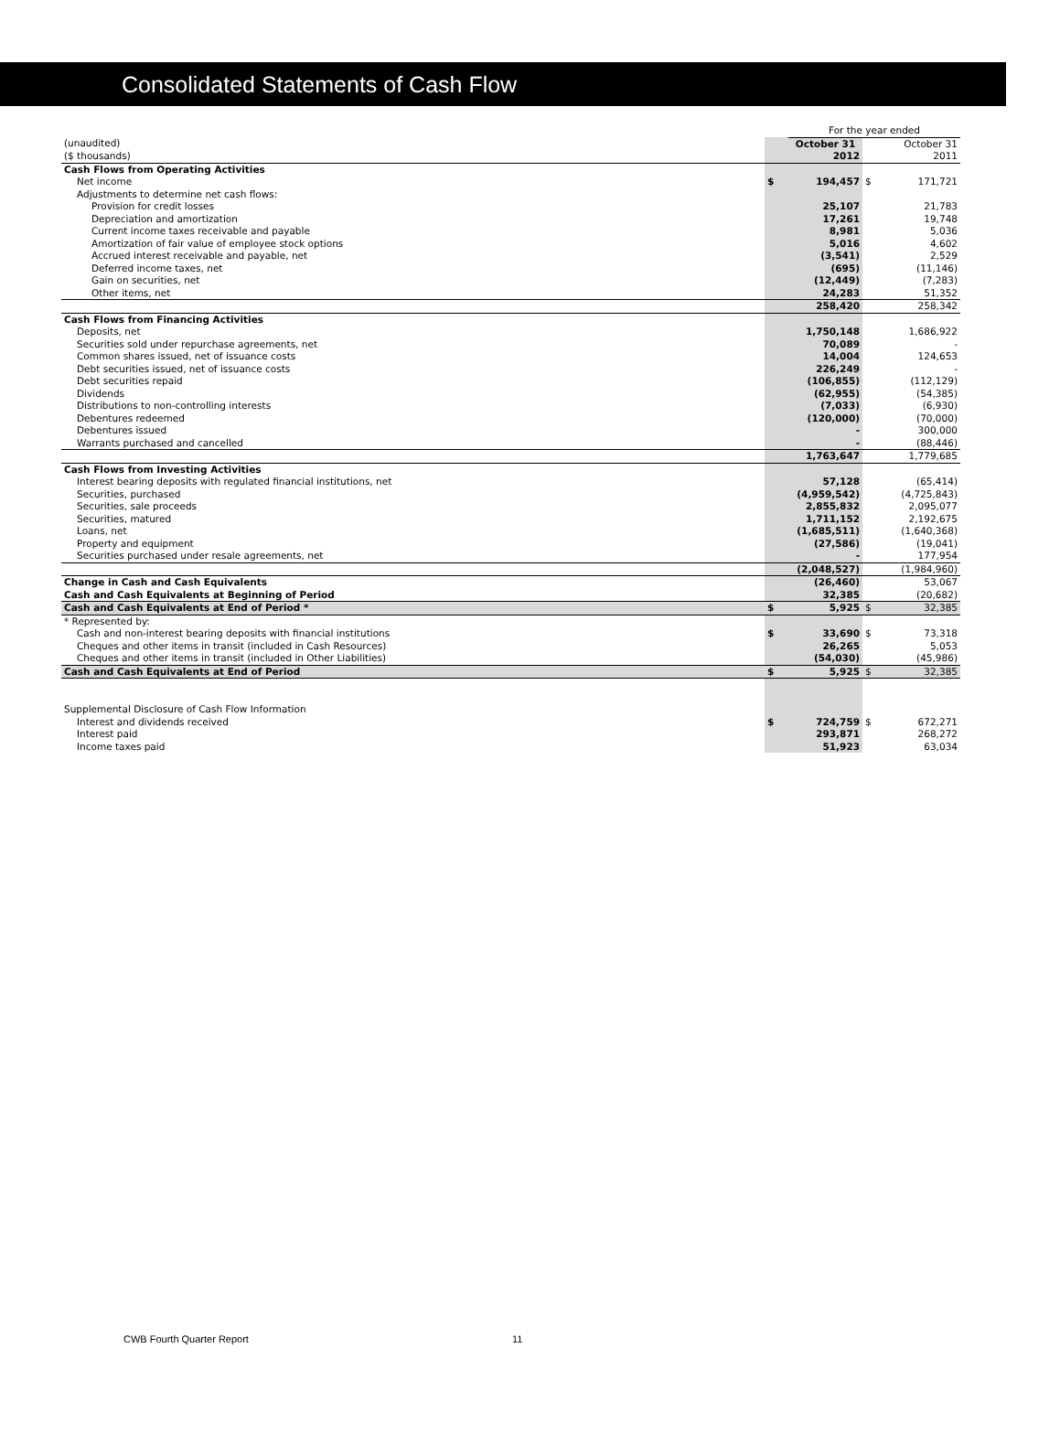Consolidated Statements of Cash Flow
| | | For the year ended | | |
| (unaudited) | | October 31 | | October 31 |
| ($ thousands) | | 2012 | | 2011 |
| Cash Flows from Operating Activities | | | | |
| Net income | $ | 194,457 | $ | 171,721 |
| Adjustments to determine net cash flows: | | | | |
| Provision for credit losses | | 25,107 | | 21,783 |
| Depreciation and amortization | | 17,261 | | 19,748 |
| Current income taxes receivable and payable | | 8,981 | | 5,036 |
| Amortization of fair value of employee stock options | | 5,016 | | 4,602 |
| Accrued interest receivable and payable, net | | (3,541) | | 2,529 |
| Deferred income taxes, net | | (695) | | (11,146) |
| Gain on securities, net | | (12,449) | | (7,283) |
| Other items, net | | 24,283 | | 51,352 |
| | | 258,420 | | 258,342 |
| Cash Flows from Financing Activities | | | | |
| Deposits, net | | 1,750,148 | | 1,686,922 |
| Securities sold under repurchase agreements, net | | 70,089 | | - |
| Common shares issued, net of issuance costs | | 14,004 | | 124,653 |
| Debt securities issued, net of issuance costs | | 226,249 | | - |
| Debt securities repaid | | (106,855) | | (112,129) |
| Dividends | | (62,955) | | (54,385) |
| Distributions to non-controlling interests | | (7,033) | | (6,930) |
| Debentures redeemed | | (120,000) | | (70,000) |
| Debentures issued | | - | | 300,000 |
| Warrants purchased and cancelled | | - | | (88,446) |
| | | 1,763,647 | | 1,779,685 |
| Cash Flows from Investing Activities | | | | |
| Interest bearing deposits with regulated financial institutions, net | | 57,128 | | (65,414) |
| Securities, purchased | | (4,959,542) | | (4,725,843) |
| Securities, sale proceeds | | 2,855,832 | | 2,095,077 |
| Securities, matured | | 1,711,152 | | 2,192,675 |
| Loans, net | | (1,685,511) | | (1,640,368) |
| Property and equipment | | (27,586) | | (19,041) |
| Securities purchased under resale agreements, net | | - | | 177,954 |
| | | (2,048,527) | | (1,984,960) |
| Change in Cash and Cash Equivalents | | (26,460) | | 53,067 |
| Cash and Cash Equivalents at Beginning of Period | | 32,385 | | (20,682) |
| Cash and Cash Equivalents at End of Period * | $ | 5,925 | $ | 32,385 |
| * Represented by: | | | | |
| Cash and non-interest bearing deposits with financial institutions | $ | 33,690 | $ | 73,318 |
| Cheques and other items in transit (included in Cash Resources) | | 26,265 | | 5,053 |
| Cheques and other items in transit (included in Other Liabilities) | | (54,030) | | (45,986) |
| Cash and Cash Equivalents at End of Period | $ | 5,925 | $ | 32,385 |
| Supplemental Disclosure of Cash Flow Information | | | | |
| Interest and dividends received | $ | 724,759 | $ | 672,271 |
| Interest paid | | 293,871 | | 268,272 |
| Income taxes paid | | 51,923 | | 63,034 |
CWB Fourth Quarter Report 11